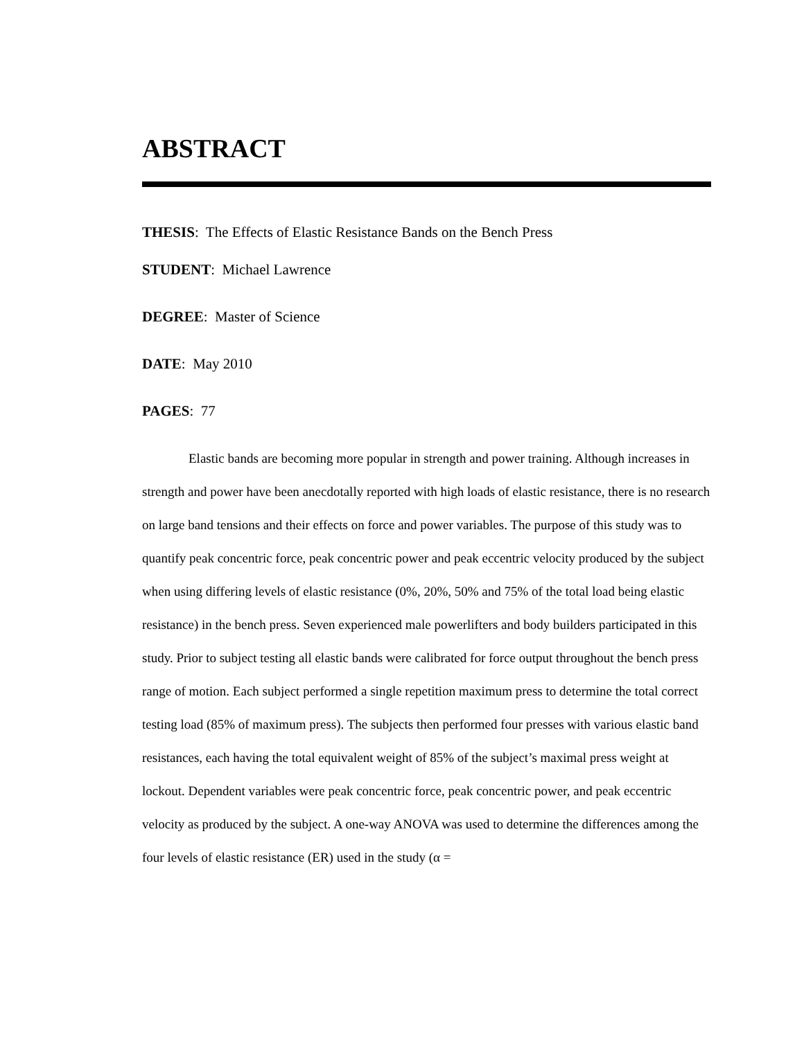ABSTRACT
THESIS: The Effects of Elastic Resistance Bands on the Bench Press
STUDENT: Michael Lawrence
DEGREE: Master of Science
DATE: May 2010
PAGES: 77
Elastic bands are becoming more popular in strength and power training. Although increases in strength and power have been anecdotally reported with high loads of elastic resistance, there is no research on large band tensions and their effects on force and power variables. The purpose of this study was to quantify peak concentric force, peak concentric power and peak eccentric velocity produced by the subject when using differing levels of elastic resistance (0%, 20%, 50% and 75% of the total load being elastic resistance) in the bench press. Seven experienced male powerlifters and body builders participated in this study. Prior to subject testing all elastic bands were calibrated for force output throughout the bench press range of motion. Each subject performed a single repetition maximum press to determine the total correct testing load (85% of maximum press). The subjects then performed four presses with various elastic band resistances, each having the total equivalent weight of 85% of the subject’s maximal press weight at lockout. Dependent variables were peak concentric force, peak concentric power, and peak eccentric velocity as produced by the subject. A one-way ANOVA was used to determine the differences among the four levels of elastic resistance (ER) used in the study (α =